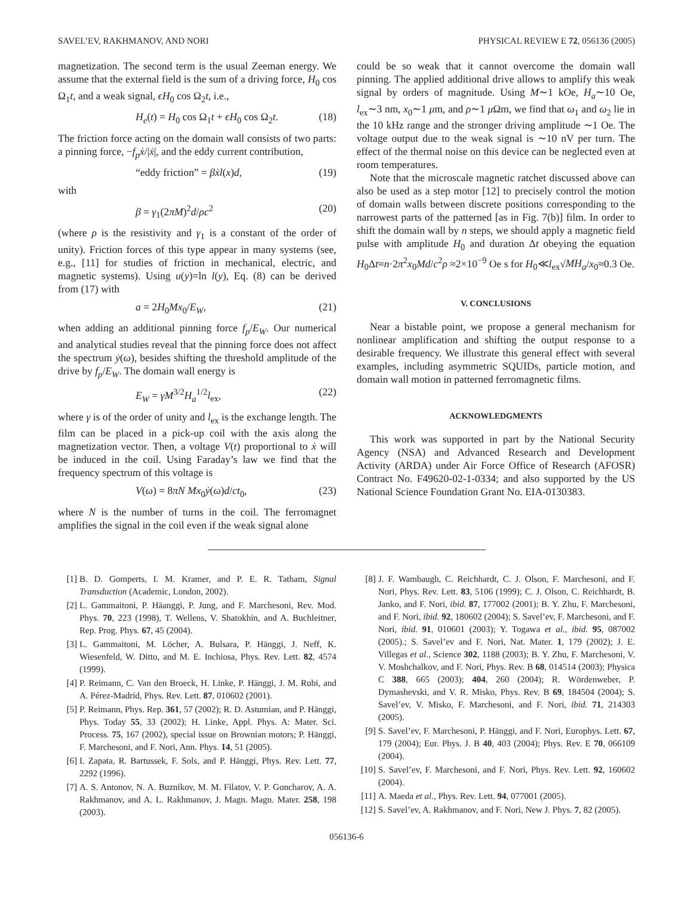SAVEL’EV, RAKHMANOV, AND NORI PHYSICAL REVIEW E 72, 056136 (2005)
magnetization. The second term is the usual Zeeman energy. We assume that the external field is the sum of a driving force, H<sub>0</sub> cos Ω<sub>1</sub>t, and a weak signal, ϵH<sub>0</sub> cos Ω<sub>2</sub>t, i.e.,
H<sub>e</sub>(t) = H<sub>0</sub> cos Ω<sub>1</sub>t + ϵH<sub>0</sub> cos Ω<sub>2</sub>t. (18)
The friction force acting on the domain wall consists of two parts: a pinning force, −f<sub>p</sub>ẋ/|ẋ|, and the eddy current contribution,
“eddy friction” = βẋl(x)d, (19)
with
β = γ<sub>1</sub>(2πM)<sup>2</sup>d/ρc<sup>2</sup> (20)
(where ρ is the resistivity and γ<sub>1</sub> is a constant of the order of unity). Friction forces of this type appear in many systems (see, e.g., [11] for studies of friction in mechanical, electric, and magnetic systems). Using u(y)=ln l(y), Eq. (8) can be derived from (17) with
a = 2H<sub>0</sub>Mx<sub>0</sub>/E<sub>W</sub>, (21)
when adding an additional pinning force f<sub>p</sub>/E<sub>W</sub>. Our numerical and analytical studies reveal that the pinning force does not affect the spectrum ẏ(ω), besides shifting the threshold amplitude of the drive by f<sub>p</sub>/E<sub>W</sub>. The domain wall energy is
E<sub>W</sub> = γM<sup>3/2</sup>H<sub>a</sub><sup>1/2</sup>l<sub>ex</sub>, (22)
where γ is of the order of unity and l<sub>ex</sub> is the exchange length. The film can be placed in a pick-up coil with the axis along the magnetization vector. Then, a voltage V(t) proportional to ẋ will be induced in the coil. Using Faraday’s law we find that the frequency spectrum of this voltage is
V(ω) = 8πN Mx<sub>0</sub>ẏ(ω)d/ct<sub>0</sub>, (23)
where N is the number of turns in the coil. The ferromagnet amplifies the signal in the coil even if the weak signal alone
could be so weak that it cannot overcome the domain wall pinning. The applied additional drive allows to amplify this weak signal by orders of magnitude. Using M∼1 kOe, H<sub>a</sub>∼10 Oe, l<sub>ex</sub>∼3 nm, x<sub>0</sub>∼1 μm, and ρ∼1 μ Ωm, we find that ω<sub>1</sub> and ω<sub>2</sub> lie in the 10 kHz range and the stronger driving amplitude ∼1 Oe. The voltage output due to the weak signal is ∼10 nV per turn. The effect of the thermal noise on this device can be neglected even at room temperatures.
Note that the microscale magnetic ratchet discussed above can also be used as a step motor [12] to precisely control the motion of domain walls between discrete positions corresponding to the narrowest parts of the patterned [as in Fig. 7(b)] film. In order to shift the domain wall by n steps, we should apply a magnetic field pulse with amplitude H<sub>0</sub> and duration Δt obeying the equation H<sub>0</sub>Δt≈n·2π<sup>2</sup>x<sub>0</sub>Md/c<sup>2</sup>ρ ≈2×10<sup>−9</sup> Oe s for H<sub>0</sub>≪l<sub>ex</sub>√MH<sub>a</sub>/x<sub>0</sub>≈0.3 Oe.
V. CONCLUSIONS
Near a bistable point, we propose a general mechanism for nonlinear amplification and shifting the output response to a desirable frequency. We illustrate this general effect with several examples, including asymmetric SQUIDs, particle motion, and domain wall motion in patterned ferromagnetic films.
ACKNOWLEDGMENTS
This work was supported in part by the National Security Agency (NSA) and Advanced Research and Development Activity (ARDA) under Air Force Office of Research (AFOSR) Contract No. F49620-02-1-0334; and also supported by the US National Science Foundation Grant No. EIA-0130383.
[1] B. D. Gomperts, I. M. Kramer, and P. E. R. Tatham, Signal Transduction (Academic, London, 2002).
[2] L. Gammaitoni, P. Häanggi, P. Jung, and F. Marchesoni, Rev. Mod. Phys. 70, 223 (1998), T. Wellens, V. Shatokhin, and A. Buchleitner, Rep. Prog. Phys. 67, 45 (2004).
[3] L. Gammaitoni, M. Löcher, A. Bulsara, P. Hänggi, J. Neff, K. Wiesenfeld, W. Ditto, and M. E. Inchiosa, Phys. Rev. Lett. 82, 4574 (1999).
[4] P. Reimann, C. Van den Broeck, H. Linke, P. Hänggi, J. M. Rubi, and A. Pérez-Madrid, Phys. Rev. Lett. 87, 010602 (2001).
[5] P. Reimann, Phys. Rep. 361, 57 (2002); R. D. Astumian, and P. Hänggi, Phys. Today 55, 33 (2002); H. Linke, Appl. Phys. A: Mater. Sci. Process. 75, 167 (2002), special issue on Brownian motors; P. Hänggi, F. Marchesoni, and F. Nori, Ann. Phys. 14, 51 (2005).
[6] I. Zapata, R. Bartussek, F. Sols, and P. Hänggi, Phys. Rev. Lett. 77, 2292 (1996).
[7] A. S. Antonov, N. A. Buznikov, M. M. Filatov, V. P. Goncharov, A. A. Rakhmanov, and A. L. Rakhmanov, J. Magn. Magn. Mater. 258, 198 (2003).
[8] J. F. Wambaugh, C. Reichhardt, C. J. Olson, F. Marchesoni, and F. Nori, Phys. Rev. Lett. 83, 5106 (1999); C. J. Olson, C. Reichhardt, B. Janko, and F. Nori, ibid. 87, 177002 (2001); B. Y. Zhu, F. Marchesoni, and F. Nori, ibid. 92, 180602 (2004); S. Savel’ev, F. Marchesoni, and F. Nori, ibid. 91, 010601 (2003); Y. Togawa et al., ibid. 95, 087002 (2005).; S. Savel’ev and F. Nori, Nat. Mater. 1, 179 (2002); J. E. Villegas et al., Science 302, 1188 (2003); B. Y. Zhu, F. Marchesoni, V. V. Moshchalkov, and F. Nori, Phys. Rev. B 68, 014514 (2003); Physica C 388, 665 (2003); 404, 260 (2004); R. Wördenweber, P. Dymashevski, and V. R. Misko, Phys. Rev. B 69, 184504 (2004); S. Savel’ev, V. Misko, F. Marchesoni, and F. Nori, ibid. 71, 214303 (2005).
[9] S. Savel’ev, F. Marchesoni, P. Hänggi, and F. Nori, Europhys. Lett. 67, 179 (2004); Eur. Phys. J. B 40, 403 (2004); Phys. Rev. E 70, 066109 (2004).
[10] S. Savel’ev, F. Marchesoni, and F. Nori, Phys. Rev. Lett. 92, 160602 (2004).
[11] A. Maeda et al., Phys. Rev. Lett. 94, 077001 (2005).
[12] S. Savel’ev, A. Rakhmanov, and F. Nori, New J. Phys. 7, 82 (2005).
056136-6